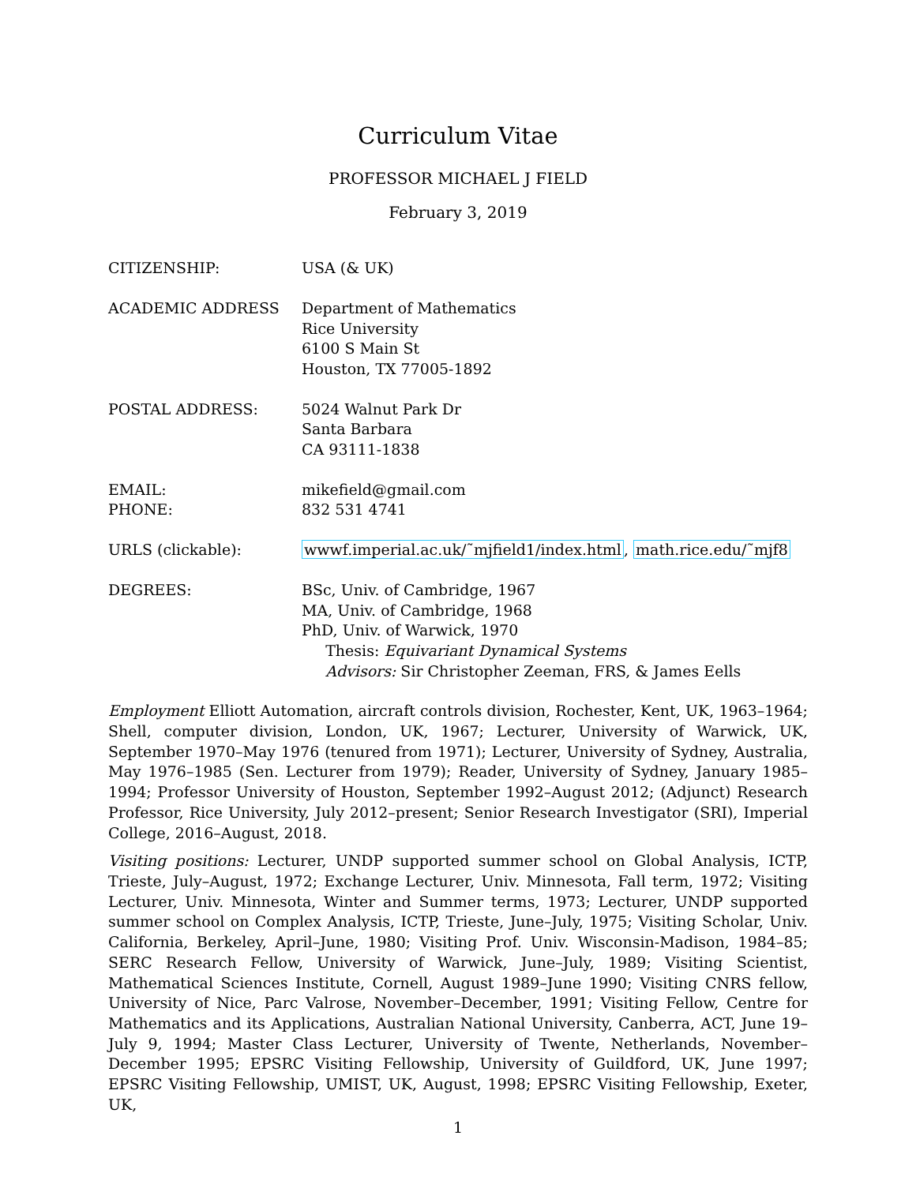Curriculum Vitae
PROFESSOR MICHAEL J FIELD
February 3, 2019
| CITIZENSHIP: | USA (& UK) |
| ACADEMIC ADDRESS | Department of Mathematics Rice University 6100 S Main St Houston, TX 77005-1892 |
| POSTAL ADDRESS: | 5024 Walnut Park Dr Santa Barbara CA 93111-1838 |
| EMAIL: PHONE: | mikefield@gmail.com 832 531 4741 |
| URLS (clickable): | wwwf.imperial.ac.uk/˜mjfield1/index.html , math.rice.edu/˜mjf8 |
| DEGREES: | BSc, Univ. of Cambridge, 1967 MA, Univ. of Cambridge, 1968 PhD, Univ. of Warwick, 1970 Thesis: Equivariant Dynamical Systems Advisors: Sir Christopher Zeeman, FRS, & James Eells |
Employment Elliott Automation, aircraft controls division, Rochester, Kent, UK, 1963–1964; Shell, computer division, London, UK, 1967; Lecturer, University of Warwick, UK, September 1970–May 1976 (tenured from 1971); Lecturer, University of Sydney, Australia, May 1976–1985 (Sen. Lecturer from 1979); Reader, University of Sydney, January 1985–1994; Professor University of Houston, September 1992–August 2012; (Adjunct) Research Professor, Rice University, July 2012–present; Senior Research Investigator (SRI), Imperial College, 2016–August, 2018.
Visiting positions: Lecturer, UNDP supported summer school on Global Analysis, ICTP, Trieste, July–August, 1972; Exchange Lecturer, Univ. Minnesota, Fall term, 1972; Visiting Lecturer, Univ. Minnesota, Winter and Summer terms, 1973; Lecturer, UNDP supported summer school on Complex Analysis, ICTP, Trieste, June–July, 1975; Visiting Scholar, Univ. California, Berkeley, April–June, 1980; Visiting Prof. Univ. Wisconsin-Madison, 1984–85; SERC Research Fellow, University of Warwick, June–July, 1989; Visiting Scientist, Mathematical Sciences Institute, Cornell, August 1989–June 1990; Visiting CNRS fellow, University of Nice, Parc Valrose, November–December, 1991; Visiting Fellow, Centre for Mathematics and its Applications, Australian National University, Canberra, ACT, June 19–July 9, 1994; Master Class Lecturer, University of Twente, Netherlands, November–December 1995; EPSRC Visiting Fellowship, University of Guildford, UK, June 1997; EPSRC Visiting Fellowship, UMIST, UK, August, 1998; EPSRC Visiting Fellowship, Exeter, UK,
1